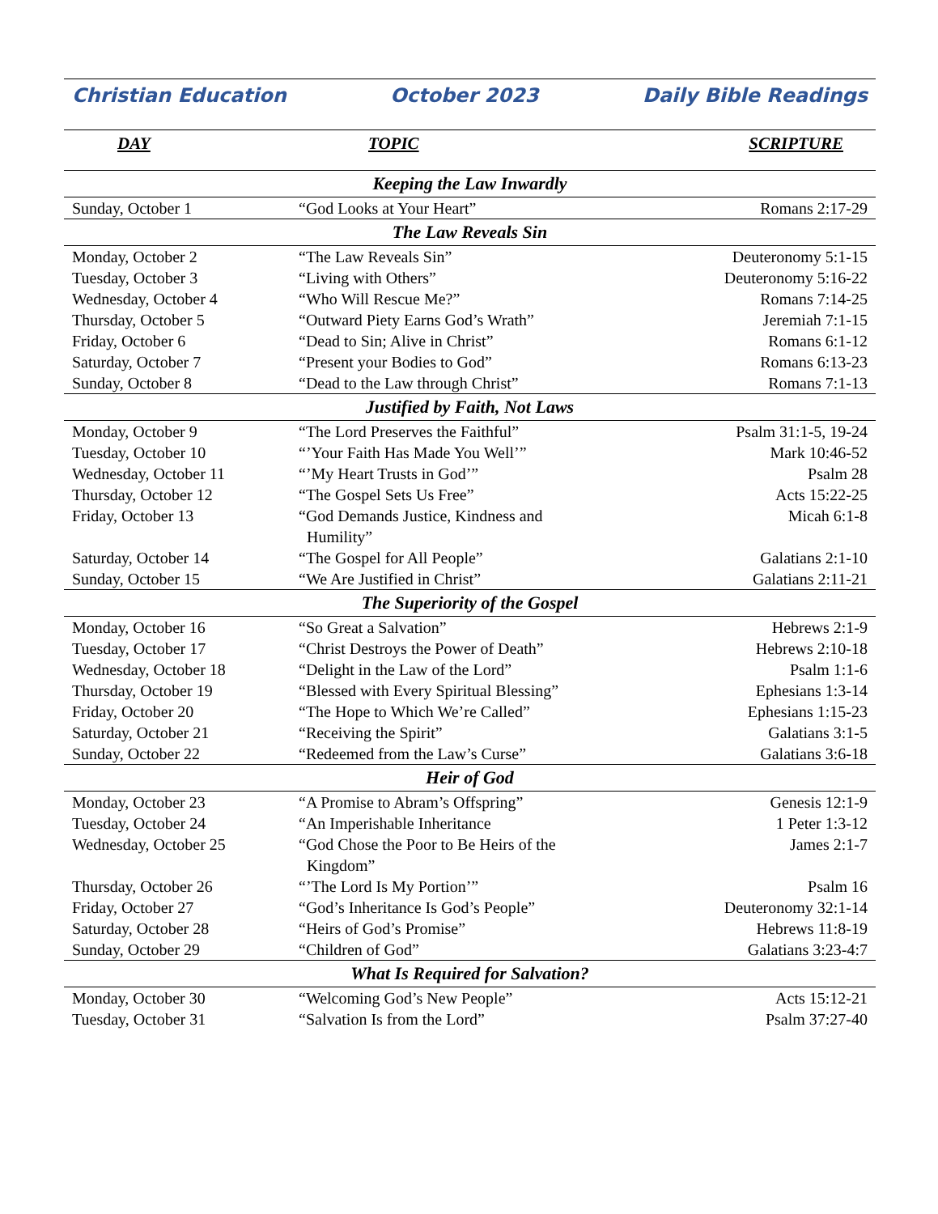Christian Education October 2023 Daily Bible Readings
| DAY | TOPIC | SCRIPTURE |
| --- | --- | --- |
| Keeping the Law Inwardly | | |
| Sunday, October 1 | “God Looks at Your Heart” | Romans 2:17-29 |
| The Law Reveals Sin | | |
| Monday, October 2 | “The Law Reveals Sin” | Deuteronomy 5:1-15 |
| Tuesday, October 3 | “Living with Others” | Deuteronomy 5:16-22 |
| Wednesday, October 4 | “Who Will Rescue Me?” | Romans 7:14-25 |
| Thursday, October 5 | “Outward Piety Earns God’s Wrath” | Jeremiah 7:1-15 |
| Friday, October 6 | “Dead to Sin; Alive in Christ” | Romans 6:1-12 |
| Saturday, October 7 | “Present your Bodies to God” | Romans 6:13-23 |
| Sunday, October 8 | “Dead to the Law through Christ” | Romans 7:1-13 |
| Justified by Faith, Not Laws | | |
| Monday, October 9 | “The Lord Preserves the Faithful” | Psalm 31:1-5, 19-24 |
| Tuesday, October 10 | “’Your Faith Has Made You Well’” | Mark 10:46-52 |
| Wednesday, October 11 | “’My Heart Trusts in God’” | Psalm 28 |
| Thursday, October 12 | “The Gospel Sets Us Free” | Acts 15:22-25 |
| Friday, October 13 | “God Demands Justice, Kindness and Humility” | Micah 6:1-8 |
| Saturday, October 14 | “The Gospel for All People” | Galatians 2:1-10 |
| Sunday, October 15 | “We Are Justified in Christ” | Galatians 2:11-21 |
| The Superiority of the Gospel | | |
| Monday, October 16 | “So Great a Salvation” | Hebrews 2:1-9 |
| Tuesday, October 17 | “Christ Destroys the Power of Death” | Hebrews 2:10-18 |
| Wednesday, October 18 | “Delight in the Law of the Lord” | Psalm 1:1-6 |
| Thursday, October 19 | “Blessed with Every Spiritual Blessing” | Ephesians 1:3-14 |
| Friday, October 20 | “The Hope to Which We’re Called” | Ephesians 1:15-23 |
| Saturday, October 21 | “Receiving the Spirit” | Galatians 3:1-5 |
| Sunday, October 22 | “Redeemed from the Law’s Curse” | Galatians 3:6-18 |
| Heir of God | | |
| Monday, October 23 | “A Promise to Abram’s Offspring” | Genesis 12:1-9 |
| Tuesday, October 24 | “An Imperishable Inheritance | 1 Peter 1:3-12 |
| Wednesday, October 25 | “God Chose the Poor to Be Heirs of the Kingdom” | James 2:1-7 |
| Thursday, October 26 | “’The Lord Is My Portion’” | Psalm 16 |
| Friday, October 27 | “God’s Inheritance Is God’s People” | Deuteronomy 32:1-14 |
| Saturday, October 28 | “Heirs of God’s Promise” | Hebrews 11:8-19 |
| Sunday, October 29 | “Children of God” | Galatians 3:23-4:7 |
| What Is Required for Salvation? | | |
| Monday, October 30 | “Welcoming God’s New People” | Acts 15:12-21 |
| Tuesday, October 31 | “Salvation Is from the Lord” | Psalm 37:27-40 |